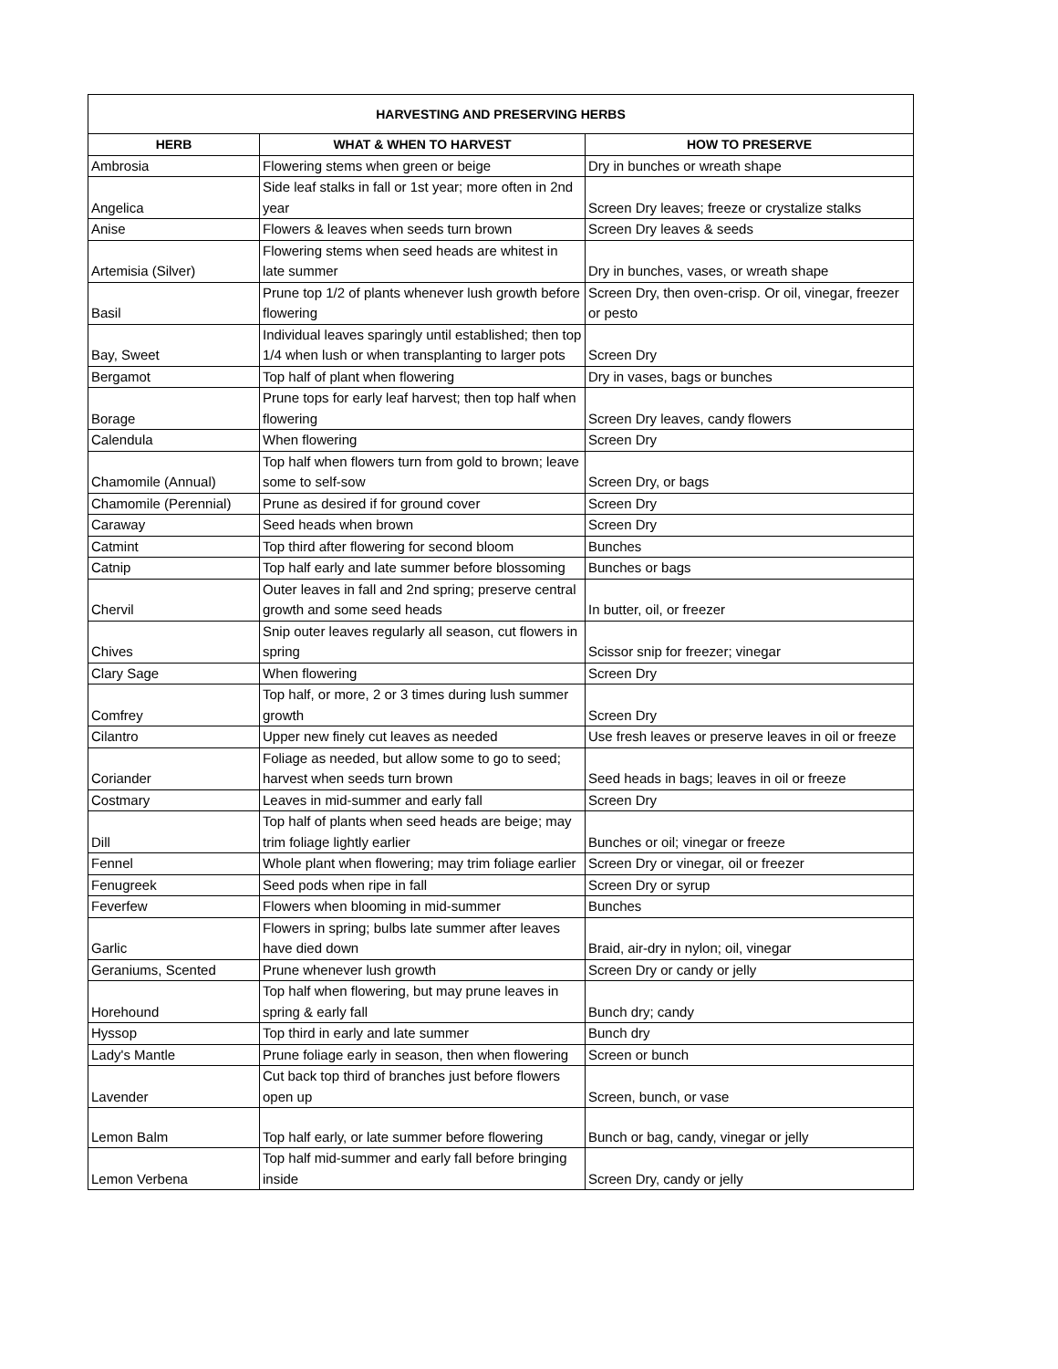| HARVESTING AND PRESERVING HERBS | | |
| --- | --- | --- |
| HERB | WHAT & WHEN TO HARVEST | HOW TO PRESERVE |
| Ambrosia | Flowering stems when green or beige | Dry in bunches or wreath shape |
| Angelica | Side leaf stalks in fall or 1st year; more often in 2nd year | Screen Dry leaves; freeze or crystalize stalks |
| Anise | Flowers & leaves when seeds turn brown | Screen Dry leaves & seeds |
| Artemisia (Silver) | Flowering stems when seed heads are whitest in late summer | Dry in bunches, vases, or wreath shape |
| Basil | Prune top 1/2 of plants whenever lush growth before flowering | Screen Dry, then oven-crisp. Or oil, vinegar, freezer or pesto |
| Bay, Sweet | Individual leaves sparingly until established; then top 1/4 when lush or when transplanting to larger pots | Screen Dry |
| Bergamot | Top half of plant when flowering | Dry in vases, bags or bunches |
| Borage | Prune tops for early leaf harvest; then top half when flowering | Screen Dry leaves, candy flowers |
| Calendula | When flowering | Screen Dry |
| Chamomile (Annual) | Top half when flowers turn from gold to brown; leave some to self-sow | Screen Dry, or bags |
| Chamomile (Perennial) | Prune as desired if for ground cover | Screen Dry |
| Caraway | Seed heads when brown | Screen Dry |
| Catmint | Top third after flowering for second bloom | Bunches |
| Catnip | Top half early and late summer before blossoming | Bunches or bags |
| Chervil | Outer leaves in fall and 2nd spring; preserve central growth and some seed heads | In butter, oil, or freezer |
| Chives | Snip outer leaves regularly all season, cut flowers in spring | Scissor snip for freezer; vinegar |
| Clary Sage | When flowering | Screen Dry |
| Comfrey | Top half, or more, 2 or 3 times during lush summer growth | Screen Dry |
| Cilantro | Upper new finely cut leaves as needed | Use fresh leaves or preserve leaves in oil or freeze |
| Coriander | Foliage as needed, but allow some to go to seed; harvest when seeds turn brown | Seed heads in bags; leaves in oil or freeze |
| Costmary | Leaves in mid-summer and early fall | Screen Dry |
| Dill | Top half of plants when seed heads are beige; may trim foliage lightly earlier | Bunches or oil; vinegar or freeze |
| Fennel | Whole plant when flowering; may trim foliage earlier | Screen Dry or vinegar, oil or freezer |
| Fenugreek | Seed pods when ripe in fall | Screen Dry or syrup |
| Feverfew | Flowers when blooming in mid-summer | Bunches |
| Garlic | Flowers in spring; bulbs late summer after leaves have died down | Braid, air-dry in nylon; oil, vinegar |
| Geraniums, Scented | Prune whenever lush growth | Screen Dry or candy or jelly |
| Horehound | Top half when flowering, but may prune leaves in spring & early fall | Bunch dry; candy |
| Hyssop | Top third in early and late summer | Bunch dry |
| Lady's Mantle | Prune foliage early in season, then when flowering | Screen or bunch |
| Lavender | Cut back top third of branches just before flowers open up | Screen, bunch, or vase |
| Lemon Balm | Top half early, or late summer before flowering | Bunch or bag, candy, vinegar or jelly |
| Lemon Verbena | Top half mid-summer and early fall before bringing inside | Screen Dry, candy or jelly |